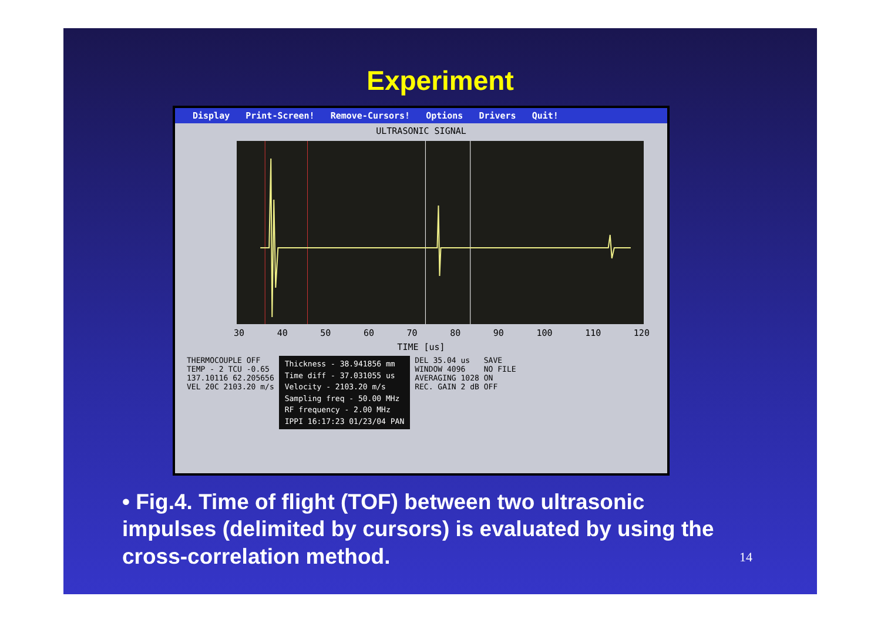Experiment
Display Print-Screen! Remove-Cursors! Options Drivers Quit!
ULTRASONIC SIGNAL
30 40 50 60 70 80 90 100 110 120
TIME [us]
THERMOCOUPLE OFF
TEMP - 2 TCU -0.65
137.10116 62.205656
VEL 20C 2103.20 m/s
Thickness - 38.941856 mm
Time diff - 37.031055 us
Velocity - 2103.20 m/s
Sampling freq - 50.00 MHz
RF frequency - 2.00 MHz
IPPI 16:17:23 01/23/04 PAN
DEL 35.04 us
WINDOW 4096
AVERAGING 1028
REC. GAIN 2 dB
SAVE
NO FILE
ON
OFF
• Fig.4. Time of flight (TOF) between two ultrasonic impulses (delimited by cursors) is evaluated by using the cross-correlation method.
14